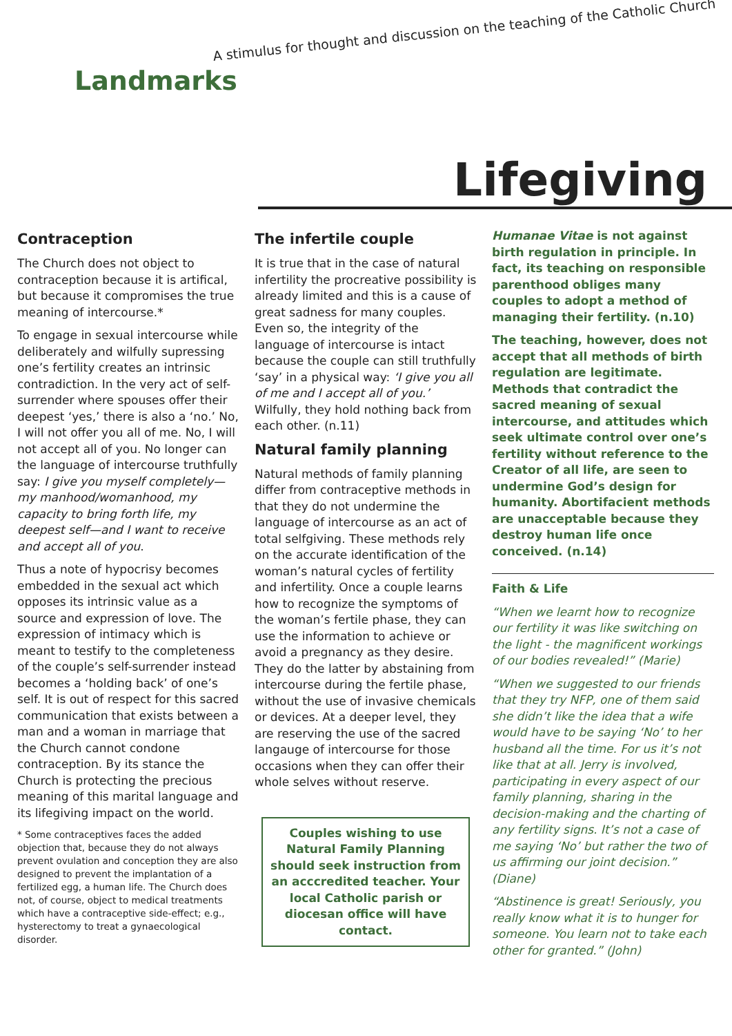Landmarks
A stimulus for thought and discussion on the teaching of the Catholic Church
Lifegiving
Contraception
The Church does not object to contraception because it is artifical, but because it compromises the true meaning of intercourse.*
To engage in sexual intercourse while deliberately and wilfully supressing one’s fertility creates an intrinsic contradiction. In the very act of self-surrender where spouses offer their deepest ‘yes,’ there is also a ‘no.’ No, I will not offer you all of me. No, I will not accept all of you. No longer can the language of intercourse truthfully say: I give you myself completely—my manhood/womanhood, my capacity to bring forth life, my deepest self—and I want to receive and accept all of you.
Thus a note of hypocrisy becomes embedded in the sexual act which opposes its intrinsic value as a source and expression of love. The expression of intimacy which is meant to testify to the completeness of the couple’s self-surrender instead becomes a ‘holding back’ of one’s self. It is out of respect for this sacred communication that exists between a man and a woman in marriage that the Church cannot condone contraception. By its stance the Church is protecting the precious meaning of this marital language and its lifegiving impact on the world.
* Some contraceptives faces the added objection that, because they do not always prevent ovulation and conception they are also designed to prevent the implantation of a fertilized egg, a human life. The Church does not, of course, object to medical treatments which have a contraceptive side-effect; e.g., hysterectomy to treat a gynaecological disorder.
The infertile couple
It is true that in the case of natural infertility the procreative possibility is already limited and this is a cause of great sadness for many couples. Even so, the integrity of the language of intercourse is intact because the couple can still truthfully ‘say’ in a physical way: ‘I give you all of me and I accept all of you.’ Wilfully, they hold nothing back from each other. (n.11)
Natural family planning
Natural methods of family planning differ from contraceptive methods in that they do not undermine the language of intercourse as an act of total selfgiving. These methods rely on the accurate identification of the woman’s natural cycles of fertility and infertility. Once a couple learns how to recognize the symptoms of the woman’s fertile phase, they can use the information to achieve or avoid a pregnancy as they desire. They do the latter by abstaining from intercourse during the fertile phase, without the use of invasive chemicals or devices. At a deeper level, they are reserving the use of the sacred langauge of intercourse for those occasions when they can offer their whole selves without reserve.
Couples wishing to use Natural Family Planning should seek instruction from an acccredited teacher. Your local Catholic parish or diocesan office will have contact.
Humanae Vitae is not against birth regulation in principle. In fact, its teaching on responsible parenthood obliges many couples to adopt a method of managing their fertility. (n.10)
The teaching, however, does not accept that all methods of birth regulation are legitimate. Methods that contradict the sacred meaning of sexual intercourse, and attitudes which seek ultimate control over one’s fertility without reference to the Creator of all life, are seen to undermine God’s design for humanity. Abortifacient methods are unacceptable because they destroy human life once conceived. (n.14)
Faith & Life
“When we learnt how to recognize our fertility it was like switching on the light - the magnificent workings of our bodies revealed!” (Marie)
“When we suggested to our friends that they try NFP, one of them said she didn’t like the idea that a wife would have to be saying ‘No’ to her husband all the time. For us it’s not like that at all. Jerry is involved, participating in every aspect of our family planning, sharing in the decision-making and the charting of any fertility signs. It’s not a case of me saying ‘No’ but rather the two of us affirming our joint decision.” (Diane)
“Abstinence is great! Seriously, you really know what it is to hunger for someone. You learn not to take each other for granted.” (John)